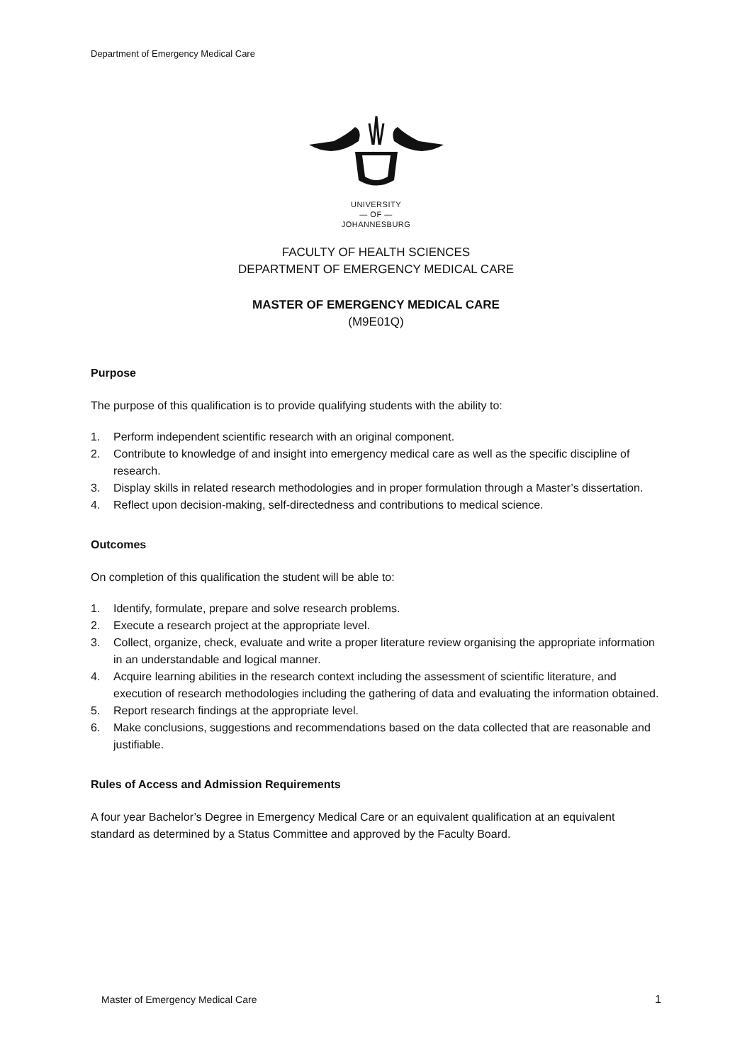Department of Emergency Medical Care
UNIVERSITY
— OF —
JOHANNESBURG
FACULTY OF HEALTH SCIENCES
DEPARTMENT OF EMERGENCY MEDICAL CARE
MASTER OF EMERGENCY MEDICAL CARE
(M9E01Q)
Purpose
The purpose of this qualification is to provide qualifying students with the ability to:
1. Perform independent scientific research with an original component.
2. Contribute to knowledge of and insight into emergency medical care as well as the specific discipline of research.
3. Display skills in related research methodologies and in proper formulation through a Master’s dissertation.
4. Reflect upon decision-making, self-directedness and contributions to medical science.
Outcomes
On completion of this qualification the student will be able to:
1. Identify, formulate, prepare and solve research problems.
2. Execute a research project at the appropriate level.
3. Collect, organize, check, evaluate and write a proper literature review organising the appropriate information in an understandable and logical manner.
4. Acquire learning abilities in the research context including the assessment of scientific literature, and execution of research methodologies including the gathering of data and evaluating the information obtained.
5. Report research findings at the appropriate level.
6. Make conclusions, suggestions and recommendations based on the data collected that are reasonable and justifiable.
Rules of Access and Admission Requirements
A four year Bachelor’s Degree in Emergency Medical Care or an equivalent qualification at an equivalent standard as determined by a Status Committee and approved by the Faculty Board.
Master of Emergency Medical Care 1